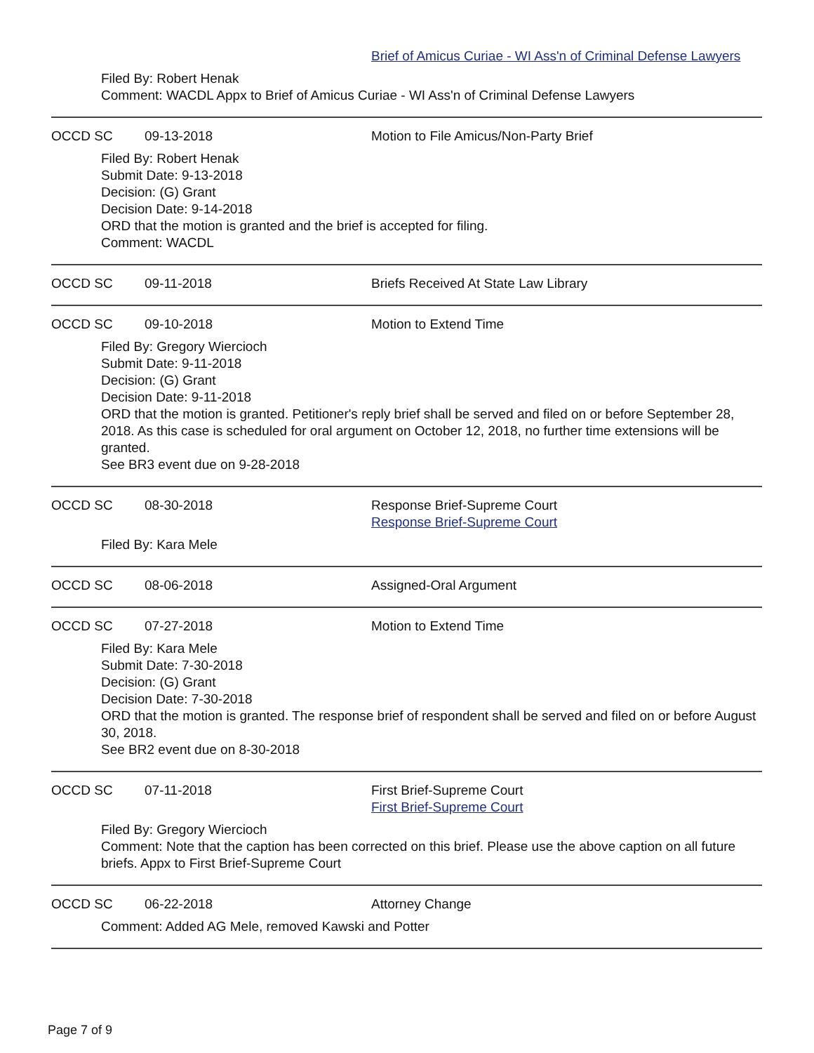Brief of Amicus Curiae - WI Ass'n of Criminal Defense Lawyers
Filed By: Robert Henak
Comment: WACDL Appx to Brief of Amicus Curiae - WI Ass'n of Criminal Defense Lawyers
OCCD SC 09-13-2018 Motion to File Amicus/Non-Party Brief
Filed By: Robert Henak
Submit Date: 9-13-2018
Decision: (G) Grant
Decision Date: 9-14-2018
ORD that the motion is granted and the brief is accepted for filing.
Comment: WACDL
OCCD SC 09-11-2018 Briefs Received At State Law Library
OCCD SC 09-10-2018 Motion to Extend Time
Filed By: Gregory Wiercioch
Submit Date: 9-11-2018
Decision: (G) Grant
Decision Date: 9-11-2018
ORD that the motion is granted. Petitioner's reply brief shall be served and filed on or before September 28, 2018. As this case is scheduled for oral argument on October 12, 2018, no further time extensions will be granted.
See BR3 event due on 9-28-2018
OCCD SC 08-30-2018 Response Brief-Supreme Court
Response Brief-Supreme Court
Filed By: Kara Mele
OCCD SC 08-06-2018 Assigned-Oral Argument
OCCD SC 07-27-2018 Motion to Extend Time
Filed By: Kara Mele
Submit Date: 7-30-2018
Decision: (G) Grant
Decision Date: 7-30-2018
ORD that the motion is granted. The response brief of respondent shall be served and filed on or before August 30, 2018.
See BR2 event due on 8-30-2018
OCCD SC 07-11-2018 First Brief-Supreme Court
First Brief-Supreme Court
Filed By: Gregory Wiercioch
Comment: Note that the caption has been corrected on this brief. Please use the above caption on all future briefs. Appx to First Brief-Supreme Court
OCCD SC 06-22-2018 Attorney Change
Comment: Added AG Mele, removed Kawski and Potter
Page 7 of 9